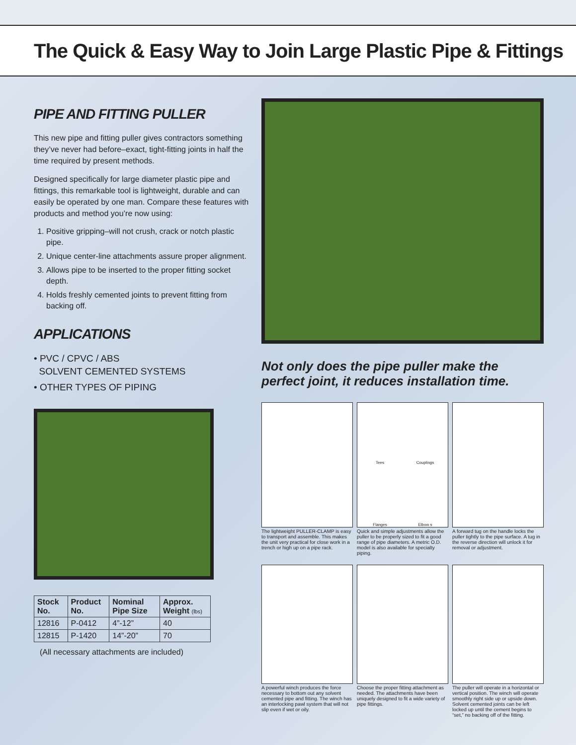The Quick & Easy Way to Join Large Plastic Pipe & Fittings
PIPE AND FITTING PULLER
This new pipe and fitting puller gives contractors something they’ve never had before–exact, tight-fitting joints in half the time required by present methods.
Designed specifically for large diameter plastic pipe and fittings, this remarkable tool is lightweight, durable and can easily be operated by one man. Compare these features with products and method you’re now using:
1. Positive gripping–will not crush, crack or notch plastic pipe.
2. Unique center-line attachments assure proper alignment.
3. Allows pipe to be inserted to the proper fitting socket depth.
4. Holds freshly cemented joints to prevent fitting from backing off.
APPLICATIONS
• PVC / CPVC / ABS
SOLVENT CEMENTED SYSTEMS
• OTHER TYPES OF PIPING
| Stock No. | Product No. | Nominal Pipe Size | Approx. Weight (lbs) |
| --- | --- | --- | --- |
| 12816 | P-0412 | 4”-12” | 40 |
| 12815 | P-1420 | 14”-20” | 70 |
(All necessary attachments are included)
Not only does the pipe puller make the perfect joint, it reduces installation time.
Tees Couplings Flanges Elbow s
The lightweight PULLER-CLAMP is easy to transport and assemble. This makes the unit very practical for close work in a trench or high up on a pipe rack.
Quick and simple adjustments allow the puller to be properly sized to fit a good range of pipe diameters. A metric O.D. model is also available for specialty piping.
A forward tug on the handle locks the puller tightly to the pipe surface. A tug in the reverse direction will unlock it for removal or adjustment.
A powerful winch produces the force necessary to bottom out any solvent cemented pipe and fitting. The winch has an interlocking pawl system that will not slip even if wet or oily.
Choose the proper fitting attachment as needed. The attachments have been uniquely designed to fit a wide variety of pipe fittings.
The puller will operate in a horizontal or vertical position. The winch will operate smoothly right side up or upside down. Solvent cemented joints can be left locked up until the cement begins to “set,” no backing off of the fitting.